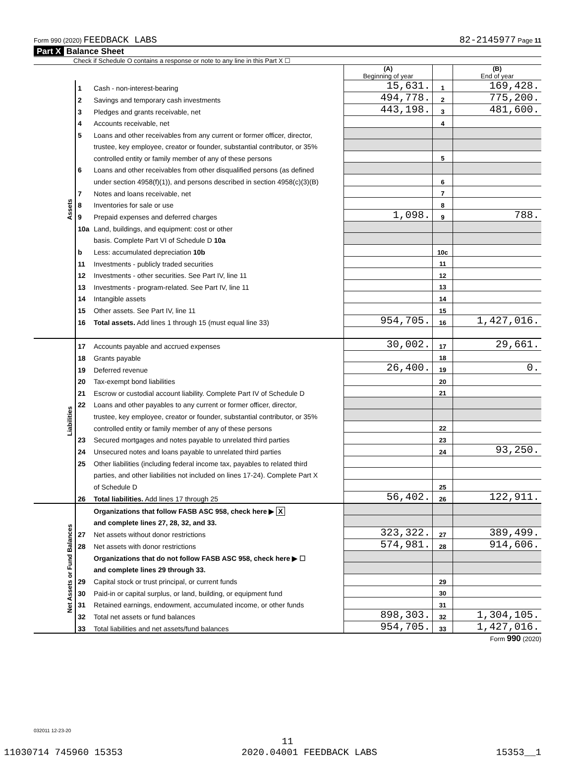Form 990 (2020) FEEDBACK LABS 82-2145977 Page 11
Part X Balance Sheet
Check if Schedule O contains a response or note to any line in this Part X ☐
| | | | (A) Beginning of year | | (B) End of year |
| Assets | 1 | Cash - non-interest-bearing | 15,631. | 1 | 169,428. |
| | 2 | Savings and temporary cash investments | 494,778. | 2 | 775,200. |
| | 3 | Pledges and grants receivable, net | 443,198. | 3 | 481,600. |
| | 4 | Accounts receivable, net | | 4 | |
| | 5 | Loans and other receivables from any current or former officer, director, | | | |
| | | trustee, key employee, creator or founder, substantial contributor, or 35% | | | |
| | | controlled entity or family member of any of these persons | | 5 | |
| | 6 | Loans and other receivables from other disqualified persons (as defined | | | |
| | | under section 4958(f)(1)), and persons described in section 4958(c)(3)(B) | | 6 | |
| | 7 | Notes and loans receivable, net | | 7 | |
| | 8 | Inventories for sale or use | | 8 | |
| | 9 | Prepaid expenses and deferred charges | 1,098. | 9 | 788. |
| | 10a | Land, buildings, and equipment: cost or other | | | |
| | | basis. Complete Part VI of Schedule D 10a | | | |
| | b | Less: accumulated depreciation 10b | | 10c | |
| | 11 | Investments - publicly traded securities | | 11 | |
| | 12 | Investments - other securities. See Part IV, line 11 | | 12 | |
| | 13 | Investments - program-related. See Part IV, line 11 | | 13 | |
| | 14 | Intangible assets | | 14 | |
| | 15 | Other assets. See Part IV, line 11 | | 15 | |
| | 16 | Total assets. Add lines 1 through 15 (must equal line 33) | 954,705. | 16 | 1,427,016. |
| Liabilities | 17 | Accounts payable and accrued expenses | 30,002. | 17 | 29,661. |
| | 18 | Grants payable | | 18 | |
| | 19 | Deferred revenue | 26,400. | 19 | 0. |
| | 20 | Tax-exempt bond liabilities | | 20 | |
| | 21 | Escrow or custodial account liability. Complete Part IV of Schedule D | | 21 | |
| | 22 | Loans and other payables to any current or former officer, director, | | | |
| | | trustee, key employee, creator or founder, substantial contributor, or 35% | | | |
| | | controlled entity or family member of any of these persons | | 22 | |
| | 23 | Secured mortgages and notes payable to unrelated third parties | | 23 | |
| | 24 | Unsecured notes and loans payable to unrelated third parties | | 24 | 93,250. |
| | 25 | Other liabilities (including federal income tax, payables to related third | | | |
| | | parties, and other liabilities not included on lines 17-24). Complete Part X | | | |
| | | of Schedule D | | 25 | |
| | 26 | Total liabilities. Add lines 17 through 25 | 56,402. | 26 | 122,911. |
| Net Assets or Fund Balances | | Organizations that follow FASB ASC 958, check here ▶ X | | | |
| | | and complete lines 27, 28, 32, and 33. | | | |
| | 27 | Net assets without donor restrictions | 323,322. | 27 | 389,499. |
| | 28 | Net assets with donor restrictions | 574,981. | 28 | 914,606. |
| | | Organizations that do not follow FASB ASC 958, check here ▶ ☐ | | | |
| | | and complete lines 29 through 33. | | | |
| | 29 | Capital stock or trust principal, or current funds | | 29 | |
| | 30 | Paid-in or capital surplus, or land, building, or equipment fund | | 30 | |
| | 31 | Retained earnings, endowment, accumulated income, or other funds | | 31 | |
| | 32 | Total net assets or fund balances | 898,303. | 32 | 1,304,105. |
| | 33 | Total liabilities and net assets/fund balances | 954,705. | 33 | 1,427,016. |
Form 990 (2020)
032011 12-23-20
11
11030714 745960 15353 2020.04001 FEEDBACK LABS 15353__1